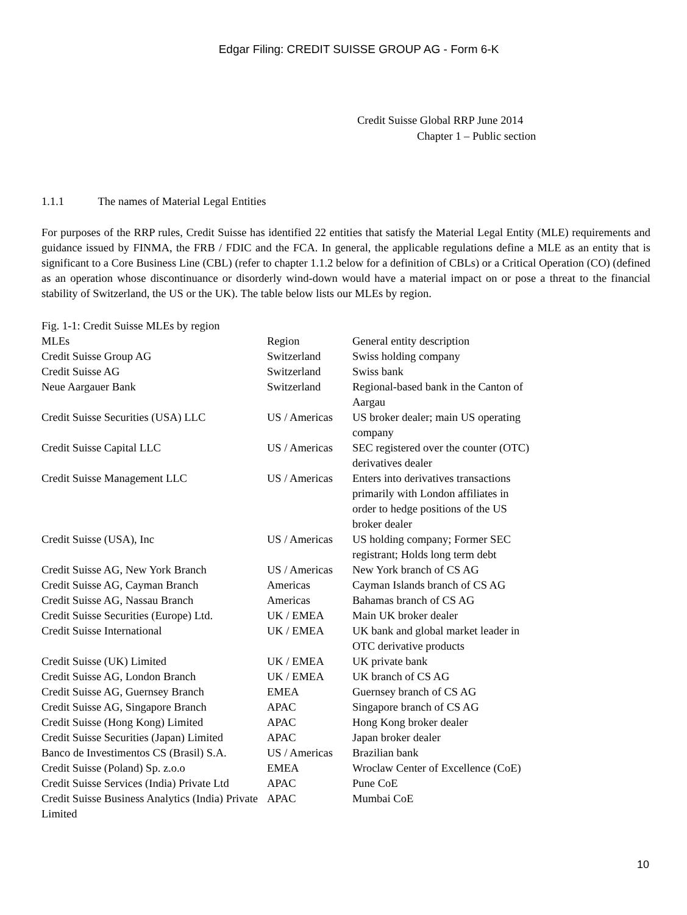Edgar Filing: CREDIT SUISSE GROUP AG - Form 6-K
Credit Suisse Global RRP June 2014
Chapter 1 – Public section
1.1.1 The names of Material Legal Entities
For purposes of the RRP rules, Credit Suisse has identified 22 entities that satisfy the Material Legal Entity (MLE) requirements and guidance issued by FINMA, the FRB / FDIC and the FCA. In general, the applicable regulations define a MLE as an entity that is significant to a Core Business Line (CBL) (refer to chapter 1.1.2 below for a definition of CBLs) or a Critical Operation (CO) (defined as an operation whose discontinuance or disorderly wind-down would have a material impact on or pose a threat to the financial stability of Switzerland, the US or the UK). The table below lists our MLEs by region.
| Fig. 1-1: Credit Suisse MLEs by region | | |
| MLEs | Region | General entity description |
| Credit Suisse Group AG | Switzerland | Swiss holding company |
| Credit Suisse AG | Switzerland | Swiss bank |
| Neue Aargauer Bank | Switzerland | Regional-based bank in the Canton of Aargau |
| Credit Suisse Securities (USA) LLC | US / Americas | US broker dealer; main US operating company |
| Credit Suisse Capital LLC | US / Americas | SEC registered over the counter (OTC) derivatives dealer |
| Credit Suisse Management LLC | US / Americas | Enters into derivatives transactions primarily with London affiliates in order to hedge positions of the US broker dealer |
| Credit Suisse (USA), Inc | US / Americas | US holding company; Former SEC registrant; Holds long term debt |
| Credit Suisse AG, New York Branch | US / Americas | New York branch of CS AG |
| Credit Suisse AG, Cayman Branch | Americas | Cayman Islands branch of CS AG |
| Credit Suisse AG, Nassau Branch | Americas | Bahamas branch of CS AG |
| Credit Suisse Securities (Europe) Ltd. | UK / EMEA | Main UK broker dealer |
| Credit Suisse International | UK / EMEA | UK bank and global market leader in OTC derivative products |
| Credit Suisse (UK) Limited | UK / EMEA | UK private bank |
| Credit Suisse AG, London Branch | UK / EMEA | UK branch of CS AG |
| Credit Suisse AG, Guernsey Branch | EMEA | Guernsey branch of CS AG |
| Credit Suisse AG, Singapore Branch | APAC | Singapore branch of CS AG |
| Credit Suisse (Hong Kong) Limited | APAC | Hong Kong broker dealer |
| Credit Suisse Securities (Japan) Limited | APAC | Japan broker dealer |
| Banco de Investimentos CS (Brasil) S.A. | US / Americas | Brazilian bank |
| Credit Suisse (Poland) Sp. z.o.o | EMEA | Wroclaw Center of Excellence (CoE) |
| Credit Suisse Services (India) Private Ltd | APAC | Pune CoE |
| Credit Suisse Business Analytics (India) Private Limited | APAC | Mumbai CoE |
10